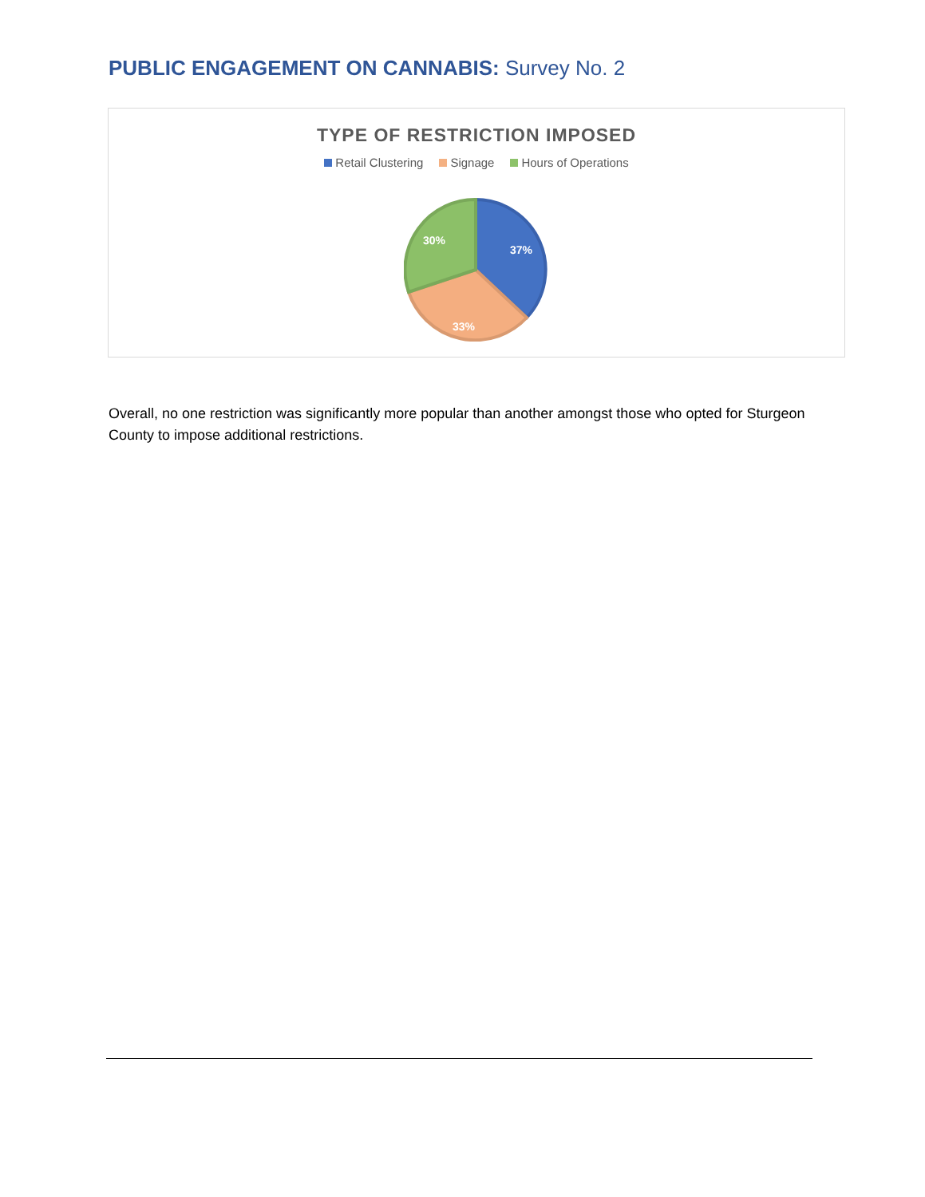PUBLIC ENGAGEMENT ON CANNABIS: Survey No. 2
TYPE OF RESTRICTION IMPOSED
Retail Clustering Signage Hours of Operations
37%
33%
30%
Overall, no one restriction was significantly more popular than another amongst those who opted for Sturgeon County to impose additional restrictions.